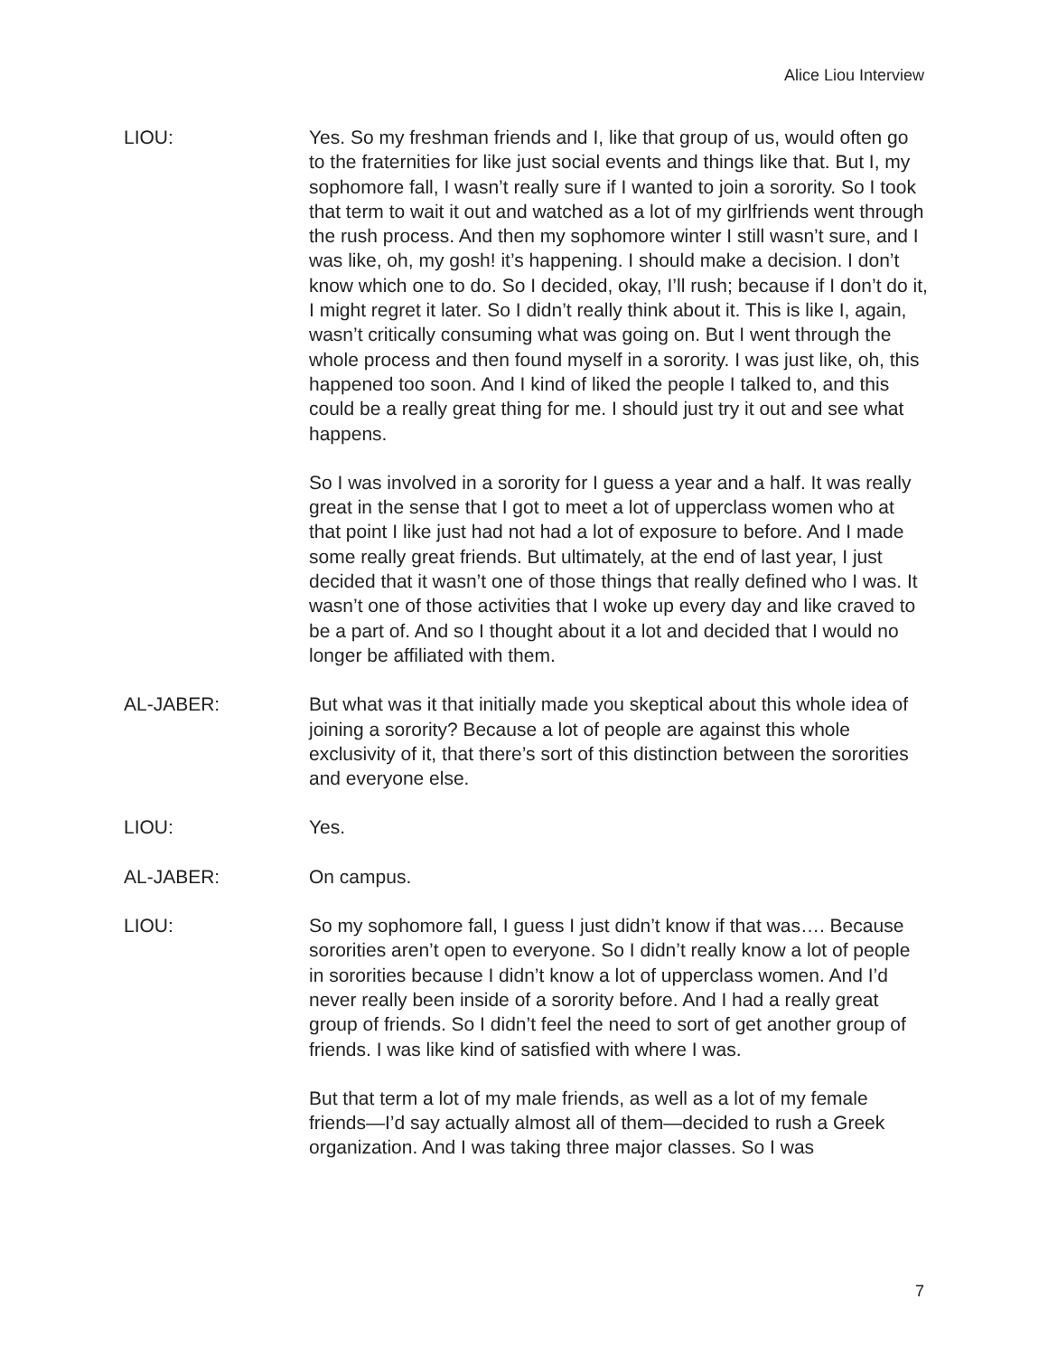Alice Liou Interview
LIOU: Yes. So my freshman friends and I, like that group of us, would often go to the fraternities for like just social events and things like that. But I, my sophomore fall, I wasn’t really sure if I wanted to join a sorority. So I took that term to wait it out and watched as a lot of my girlfriends went through the rush process. And then my sophomore winter I still wasn’t sure, and I was like, oh, my gosh! it’s happening. I should make a decision. I don’t know which one to do. So I decided, okay, I’ll rush; because if I don’t do it, I might regret it later. So I didn’t really think about it. This is like I, again, wasn’t critically consuming what was going on. But I went through the whole process and then found myself in a sorority. I was just like, oh, this happened too soon. And I kind of liked the people I talked to, and this could be a really great thing for me. I should just try it out and see what happens.
So I was involved in a sorority for I guess a year and a half. It was really great in the sense that I got to meet a lot of upperclass women who at that point I like just had not had a lot of exposure to before. And I made some really great friends. But ultimately, at the end of last year, I just decided that it wasn’t one of those things that really defined who I was. It wasn’t one of those activities that I woke up every day and like craved to be a part of. And so I thought about it a lot and decided that I would no longer be affiliated with them.
AL-JABER: But what was it that initially made you skeptical about this whole idea of joining a sorority? Because a lot of people are against this whole exclusivity of it, that there’s sort of this distinction between the sororities and everyone else.
LIOU: Yes.
AL-JABER: On campus.
LIOU: So my sophomore fall, I guess I just didn’t know if that was…. Because sororities aren’t open to everyone. So I didn’t really know a lot of people in sororities because I didn’t know a lot of upperclass women. And I’d never really been inside of a sorority before. And I had a really great group of friends. So I didn’t feel the need to sort of get another group of friends. I was like kind of satisfied with where I was.
But that term a lot of my male friends, as well as a lot of my female friends—I’d say actually almost all of them—decided to rush a Greek organization. And I was taking three major classes. So I was
7